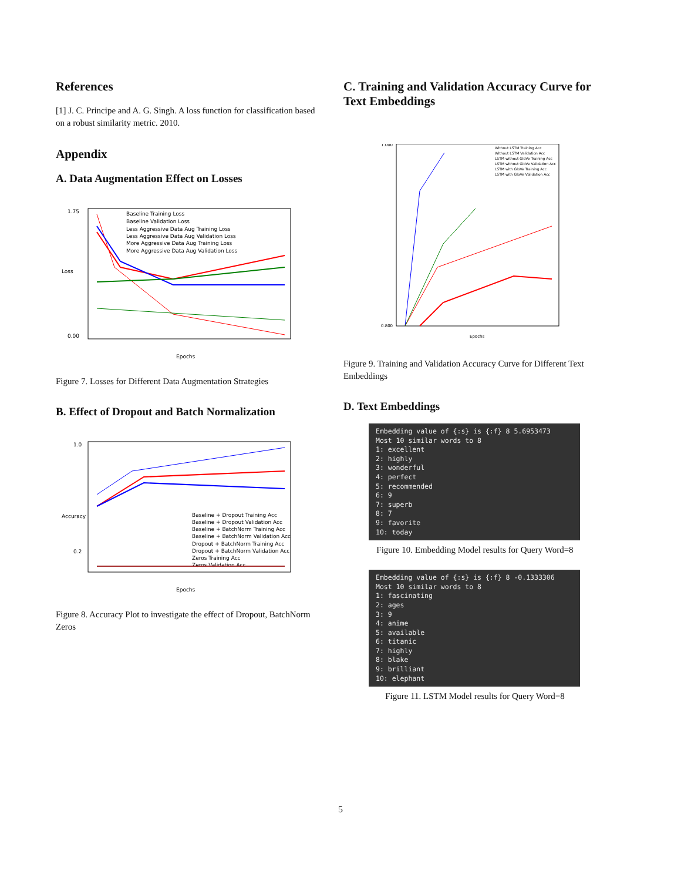References
[1] J. C. Principe and A. G. Singh. A loss function for classification based on a robust similarity metric. 2010.
Appendix
A. Data Augmentation Effect on Losses
Loss
Epochs
1.75
0.00
Baseline Training Loss
Baseline Validation Loss
Less Aggressive Data Aug Training Loss
Less Aggressive Data Aug Validation Loss
More Aggressive Data Aug Training Loss
More Aggressive Data Aug Validation Loss
Figure 7. Losses for Different Data Augmentation Strategies
B. Effect of Dropout and Batch Normalization
Accuracy
Epochs
1.0
0.2
Baseline + Dropout Training Acc
Baseline + Dropout Validation Acc
Baseline + BatchNorm Training Acc
Baseline + BatchNorm Validation Acc
Dropout + BatchNorm Training Acc
Dropout + BatchNorm Validation Acc
Zeros Training Acc
Zeros Validation Acc
Figure 8. Accuracy Plot to investigate the effect of Dropout, BatchNorm Zeros
C. Training and Validation Accuracy Curve for Text Embeddings
1.000
0.800
Epochs
Without LSTM Training Acc
Without LSTM Validation Acc
LSTM without GloVe Training Acc
LSTM without GloVe Validation Acc
LSTM with GloVe Training Acc
LSTM with GloVe Validation Acc
Figure 9. Training and Validation Accuracy Curve for Different Text Embeddings
D. Text Embeddings
Embedding value of {:s} is {:f} 8 5.6953473 Most 10 similar words to 8 1: excellent 2: highly 3: wonderful 4: perfect 5: recommended 6: 9 7: superb 8: 7 9: favorite 10: today
Figure 10. Embedding Model results for Query Word=8
Embedding value of {:s} is {:f} 8 -0.1333306 Most 10 similar words to 8 1: fascinating 2: ages 3: 9 4: anime 5: available 6: titanic 7: highly 8: blake 9: brilliant 10: elephant
Figure 11. LSTM Model results for Query Word=8
5